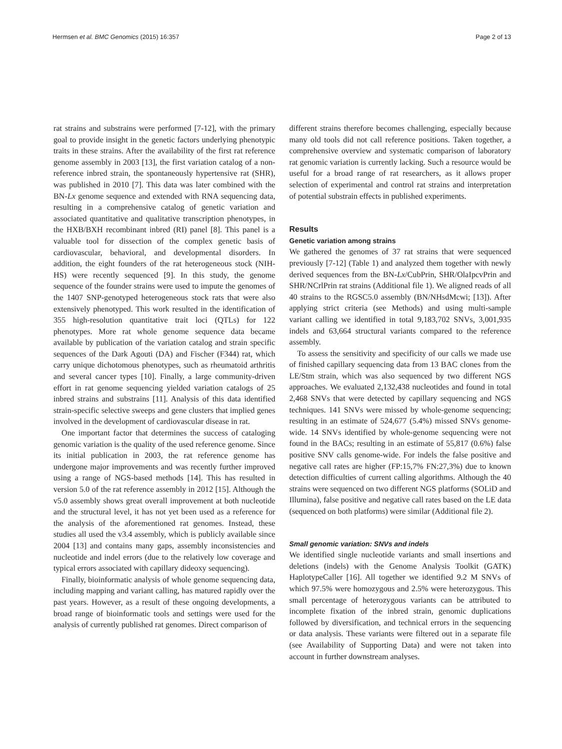Hermsen et al. BMC Genomics (2015) 16:357 Page 2 of 13
rat strains and substrains were performed [7-12], with the primary goal to provide insight in the genetic factors underlying phenotypic traits in these strains. After the availability of the first rat reference genome assembly in 2003 [13], the first variation catalog of a non-reference inbred strain, the spontaneously hypertensive rat (SHR), was published in 2010 [7]. This data was later combined with the BN-Lx genome sequence and extended with RNA sequencing data, resulting in a comprehensive catalog of genetic variation and associated quantitative and qualitative transcription phenotypes, in the HXB/BXH recombinant inbred (RI) panel [8]. This panel is a valuable tool for dissection of the complex genetic basis of cardiovascular, behavioral, and developmental disorders. In addition, the eight founders of the rat heterogeneous stock (NIH-HS) were recently sequenced [9]. In this study, the genome sequence of the founder strains were used to impute the genomes of the 1407 SNP-genotyped heterogeneous stock rats that were also extensively phenotyped. This work resulted in the identification of 355 high-resolution quantitative trait loci (QTLs) for 122 phenotypes. More rat whole genome sequence data became available by publication of the variation catalog and strain specific sequences of the Dark Agouti (DA) and Fischer (F344) rat, which carry unique dichotomous phenotypes, such as rheumatoid arthritis and several cancer types [10]. Finally, a large community-driven effort in rat genome sequencing yielded variation catalogs of 25 inbred strains and substrains [11]. Analysis of this data identified strain-specific selective sweeps and gene clusters that implied genes involved in the development of cardiovascular disease in rat.
One important factor that determines the success of cataloging genomic variation is the quality of the used reference genome. Since its initial publication in 2003, the rat reference genome has undergone major improvements and was recently further improved using a range of NGS-based methods [14]. This has resulted in version 5.0 of the rat reference assembly in 2012 [15]. Although the v5.0 assembly shows great overall improvement at both nucleotide and the structural level, it has not yet been used as a reference for the analysis of the aforementioned rat genomes. Instead, these studies all used the v3.4 assembly, which is publicly available since 2004 [13] and contains many gaps, assembly inconsistencies and nucleotide and indel errors (due to the relatively low coverage and typical errors associated with capillary dideoxy sequencing).
Finally, bioinformatic analysis of whole genome sequencing data, including mapping and variant calling, has matured rapidly over the past years. However, as a result of these ongoing developments, a broad range of bioinformatic tools and settings were used for the analysis of currently published rat genomes. Direct comparison of
different strains therefore becomes challenging, especially because many old tools did not call reference positions. Taken together, a comprehensive overview and systematic comparison of laboratory rat genomic variation is currently lacking. Such a resource would be useful for a broad range of rat researchers, as it allows proper selection of experimental and control rat strains and interpretation of potential substrain effects in published experiments.
Results
Genetic variation among strains
We gathered the genomes of 37 rat strains that were sequenced previously [7-12] (Table 1) and analyzed them together with newly derived sequences from the BN-Lx/CubPrin, SHR/OlaIpcvPrin and SHR/NCrlPrin rat strains (Additional file 1). We aligned reads of all 40 strains to the RGSC5.0 assembly (BN/NHsdMcwi; [13]). After applying strict criteria (see Methods) and using multi-sample variant calling we identified in total 9,183,702 SNVs, 3,001,935 indels and 63,664 structural variants compared to the reference assembly.
To assess the sensitivity and specificity of our calls we made use of finished capillary sequencing data from 13 BAC clones from the LE/Stm strain, which was also sequenced by two different NGS approaches. We evaluated 2,132,438 nucleotides and found in total 2,468 SNVs that were detected by capillary sequencing and NGS techniques. 141 SNVs were missed by whole-genome sequencing; resulting in an estimate of 524,677 (5.4%) missed SNVs genome-wide. 14 SNVs identified by whole-genome sequencing were not found in the BACs; resulting in an estimate of 55,817 (0.6%) false positive SNV calls genome-wide. For indels the false positive and negative call rates are higher (FP:15,7% FN:27,3%) due to known detection difficulties of current calling algorithms. Although the 40 strains were sequenced on two different NGS platforms (SOLiD and Illumina), false positive and negative call rates based on the LE data (sequenced on both platforms) were similar (Additional file 2).
Small genomic variation: SNVs and indels
We identified single nucleotide variants and small insertions and deletions (indels) with the Genome Analysis Toolkit (GATK) HaplotypeCaller [16]. All together we identified 9.2 M SNVs of which 97.5% were homozygous and 2.5% were heterozygous. This small percentage of heterozygous variants can be attributed to incomplete fixation of the inbred strain, genomic duplications followed by diversification, and technical errors in the sequencing or data analysis. These variants were filtered out in a separate file (see Availability of Supporting Data) and were not taken into account in further downstream analyses.